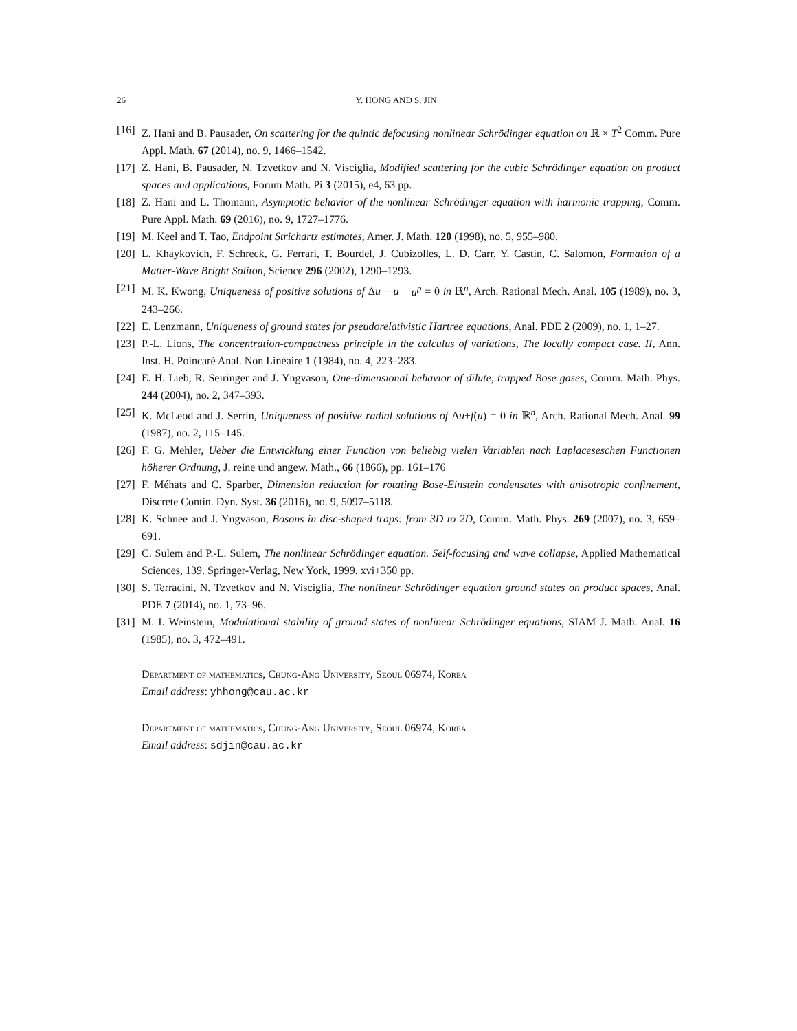26 Y. HONG AND S. JIN
[16] Z. Hani and B. Pausader, On scattering for the quintic defocusing nonlinear Schrödinger equation on ℝ × T<sup>2</sup> Comm. Pure Appl. Math. 67 (2014), no. 9, 1466–1542.
[17] Z. Hani, B. Pausader, N. Tzvetkov and N. Visciglia, Modified scattering for the cubic Schrödinger equation on product spaces and applications, Forum Math. Pi 3 (2015), e4, 63 pp.
[18] Z. Hani and L. Thomann, Asymptotic behavior of the nonlinear Schrödinger equation with harmonic trapping, Comm. Pure Appl. Math. 69 (2016), no. 9, 1727–1776.
[19] M. Keel and T. Tao, Endpoint Strichartz estimates, Amer. J. Math. 120 (1998), no. 5, 955–980.
[20] L. Khaykovich, F. Schreck, G. Ferrari, T. Bourdel, J. Cubizolles, L. D. Carr, Y. Castin, C. Salomon, Formation of a Matter-Wave Bright Soliton, Science 296 (2002), 1290–1293.
[21] M. K. Kwong, Uniqueness of positive solutions of Δu − u + u<sup>p</sup> = 0 in ℝ<sup>n</sup>, Arch. Rational Mech. Anal. 105 (1989), no. 3, 243–266.
[22] E. Lenzmann, Uniqueness of ground states for pseudorelativistic Hartree equations, Anal. PDE 2 (2009), no. 1, 1–27.
[23] P.-L. Lions, The concentration-compactness principle in the calculus of variations, The locally compact case. II, Ann. Inst. H. Poincaré Anal. Non Linéaire 1 (1984), no. 4, 223–283.
[24] E. H. Lieb, R. Seiringer and J. Yngvason, One-dimensional behavior of dilute, trapped Bose gases, Comm. Math. Phys. 244 (2004), no. 2, 347–393.
[25] K. McLeod and J. Serrin, Uniqueness of positive radial solutions of Δu+f(u) = 0 in ℝ<sup>n</sup>, Arch. Rational Mech. Anal. 99 (1987), no. 2, 115–145.
[26] F. G. Mehler, Ueber die Entwicklung einer Function von beliebig vielen Variablen nach Laplaceseschen Functionen höherer Ordnung, J. reine und angew. Math., 66 (1866), pp. 161–176
[27] F. Méhats and C. Sparber, Dimension reduction for rotating Bose-Einstein condensates with anisotropic confinement, Discrete Contin. Dyn. Syst. 36 (2016), no. 9, 5097–5118.
[28] K. Schnee and J. Yngvason, Bosons in disc-shaped traps: from 3D to 2D, Comm. Math. Phys. 269 (2007), no. 3, 659–691.
[29] C. Sulem and P.-L. Sulem, The nonlinear Schrödinger equation. Self-focusing and wave collapse, Applied Mathematical Sciences, 139. Springer-Verlag, New York, 1999. xvi+350 pp.
[30] S. Terracini, N. Tzvetkov and N. Visciglia, The nonlinear Schrödinger equation ground states on product spaces, Anal. PDE 7 (2014), no. 1, 73–96.
[31] M. I. Weinstein, Modulational stability of ground states of nonlinear Schrödinger equations, SIAM J. Math. Anal. 16 (1985), no. 3, 472–491.
Department of mathematics, Chung-Ang University, Seoul 06974, Korea
Email address: yhhong@cau.ac.kr
Department of mathematics, Chung-Ang University, Seoul 06974, Korea
Email address: sdjin@cau.ac.kr